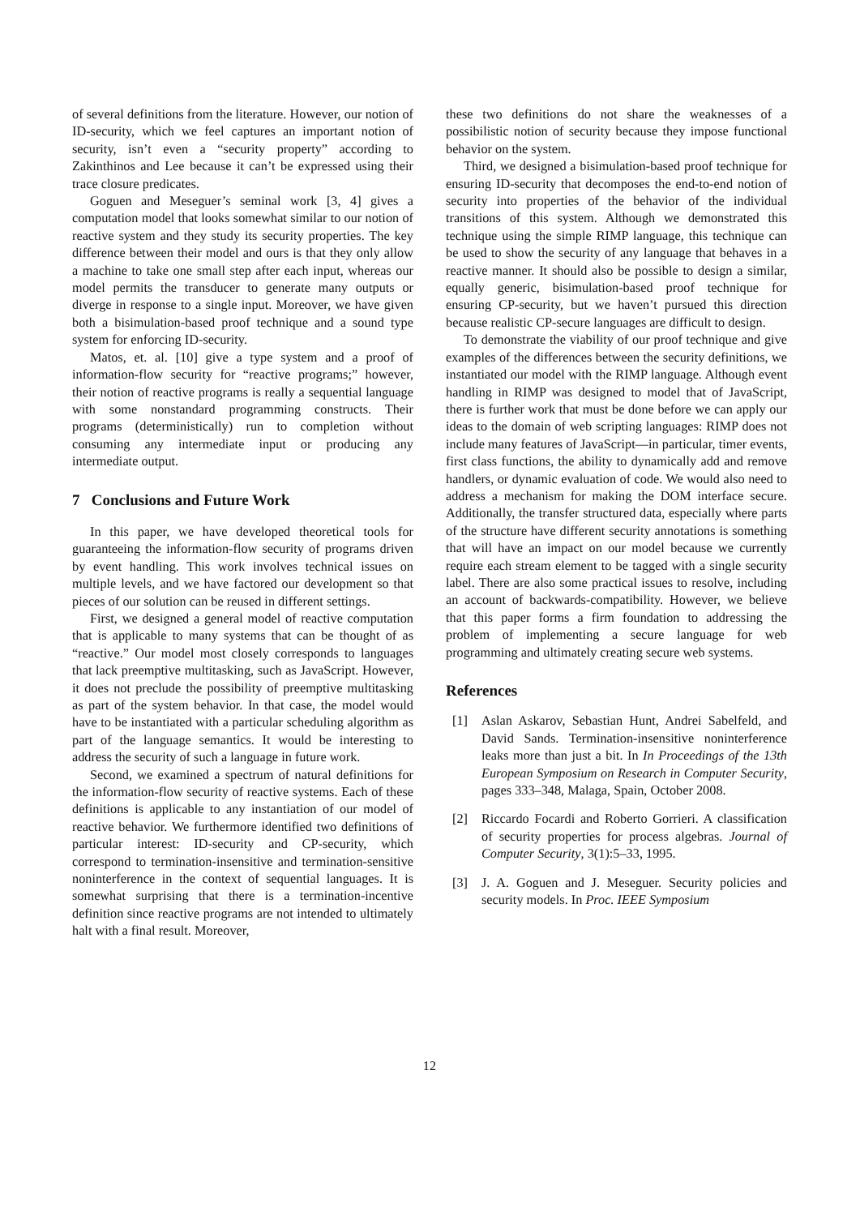of several definitions from the literature. However, our notion of ID-security, which we feel captures an important notion of security, isn’t even a “security property” according to Zakinthinos and Lee because it can’t be expressed using their trace closure predicates.
Goguen and Meseguer’s seminal work [3, 4] gives a computation model that looks somewhat similar to our notion of reactive system and they study its security properties. The key difference between their model and ours is that they only allow a machine to take one small step after each input, whereas our model permits the transducer to generate many outputs or diverge in response to a single input. Moreover, we have given both a bisimulation-based proof technique and a sound type system for enforcing ID-security.
Matos, et. al. [10] give a type system and a proof of information-flow security for “reactive programs;” however, their notion of reactive programs is really a sequential language with some nonstandard programming constructs. Their programs (deterministically) run to completion without consuming any intermediate input or producing any intermediate output.
7 Conclusions and Future Work
In this paper, we have developed theoretical tools for guaranteeing the information-flow security of programs driven by event handling. This work involves technical issues on multiple levels, and we have factored our development so that pieces of our solution can be reused in different settings.
First, we designed a general model of reactive computation that is applicable to many systems that can be thought of as “reactive.” Our model most closely corresponds to languages that lack preemptive multitasking, such as JavaScript. However, it does not preclude the possibility of preemptive multitasking as part of the system behavior. In that case, the model would have to be instantiated with a particular scheduling algorithm as part of the language semantics. It would be interesting to address the security of such a language in future work.
Second, we examined a spectrum of natural definitions for the information-flow security of reactive systems. Each of these definitions is applicable to any instantiation of our model of reactive behavior. We furthermore identified two definitions of particular interest: ID-security and CP-security, which correspond to termination-insensitive and termination-sensitive noninterference in the context of sequential languages. It is somewhat surprising that there is a termination-incentive definition since reactive programs are not intended to ultimately halt with a final result. Moreover,
these two definitions do not share the weaknesses of a possibilistic notion of security because they impose functional behavior on the system.
Third, we designed a bisimulation-based proof technique for ensuring ID-security that decomposes the end-to-end notion of security into properties of the behavior of the individual transitions of this system. Although we demonstrated this technique using the simple RIMP language, this technique can be used to show the security of any language that behaves in a reactive manner. It should also be possible to design a similar, equally generic, bisimulation-based proof technique for ensuring CP-security, but we haven’t pursued this direction because realistic CP-secure languages are difficult to design.
To demonstrate the viability of our proof technique and give examples of the differences between the security definitions, we instantiated our model with the RIMP language. Although event handling in RIMP was designed to model that of JavaScript, there is further work that must be done before we can apply our ideas to the domain of web scripting languages: RIMP does not include many features of JavaScript—in particular, timer events, first class functions, the ability to dynamically add and remove handlers, or dynamic evaluation of code. We would also need to address a mechanism for making the DOM interface secure. Additionally, the transfer structured data, especially where parts of the structure have different security annotations is something that will have an impact on our model because we currently require each stream element to be tagged with a single security label. There are also some practical issues to resolve, including an account of backwards-compatibility. However, we believe that this paper forms a firm foundation to addressing the problem of implementing a secure language for web programming and ultimately creating secure web systems.
References
[1] Aslan Askarov, Sebastian Hunt, Andrei Sabelfeld, and David Sands. Termination-insensitive noninterference leaks more than just a bit. In In Proceedings of the 13th European Symposium on Research in Computer Security, pages 333–348, Malaga, Spain, October 2008.
[2] Riccardo Focardi and Roberto Gorrieri. A classification of security properties for process algebras. Journal of Computer Security, 3(1):5–33, 1995.
[3] J. A. Goguen and J. Meseguer. Security policies and security models. In Proc. IEEE Symposium
12